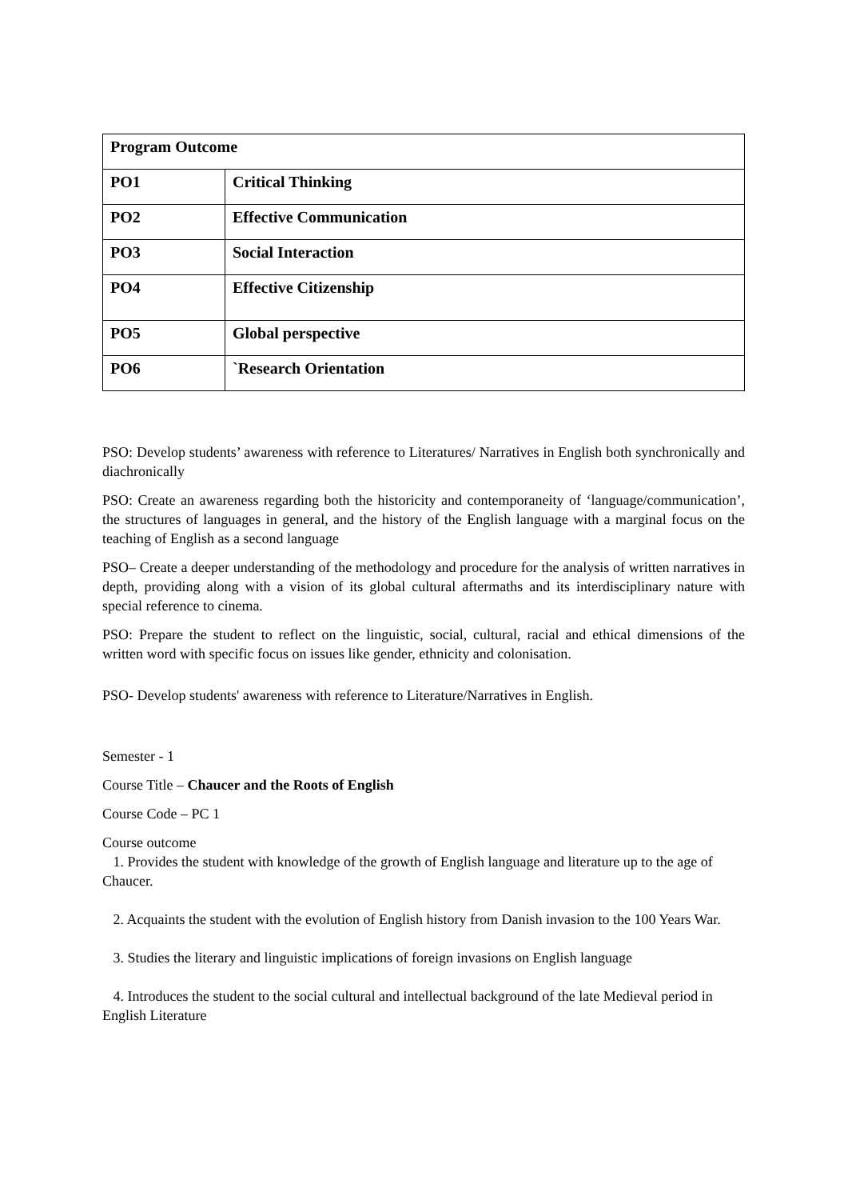| Program Outcome | |
| PO1 | Critical Thinking |
| PO2 | Effective Communication |
| PO3 | Social Interaction |
| PO4 | Effective Citizenship |
| PO5 | Global perspective |
| PO6 | `Research Orientation |
PSO: Develop students’ awareness with reference to Literatures/ Narratives in English both synchronically and diachronically
PSO: Create an awareness regarding both the historicity and contemporaneity of ‘language/communication’, the structures of languages in general, and the history of the English language with a marginal focus on the teaching of English as a second language
PSO– Create a deeper understanding of the methodology and procedure for the analysis of written narratives in depth, providing along with a vision of its global cultural aftermaths and its interdisciplinary nature with special reference to cinema.
PSO: Prepare the student to reflect on the linguistic, social, cultural, racial and ethical dimensions of the written word with specific focus on issues like gender, ethnicity and colonisation.
PSO- Develop students' awareness with reference to Literature/Narratives in English.
Semester - 1
Course Title – Chaucer and the Roots of English
Course Code – PC 1
Course outcome
1. Provides the student with knowledge of the growth of English language and literature up to the age of Chaucer.
2. Acquaints the student with the evolution of English history from Danish invasion to the 100 Years War.
3. Studies the literary and linguistic implications of foreign invasions on English language
4. Introduces the student to the social cultural and intellectual background of the late Medieval period in English Literature